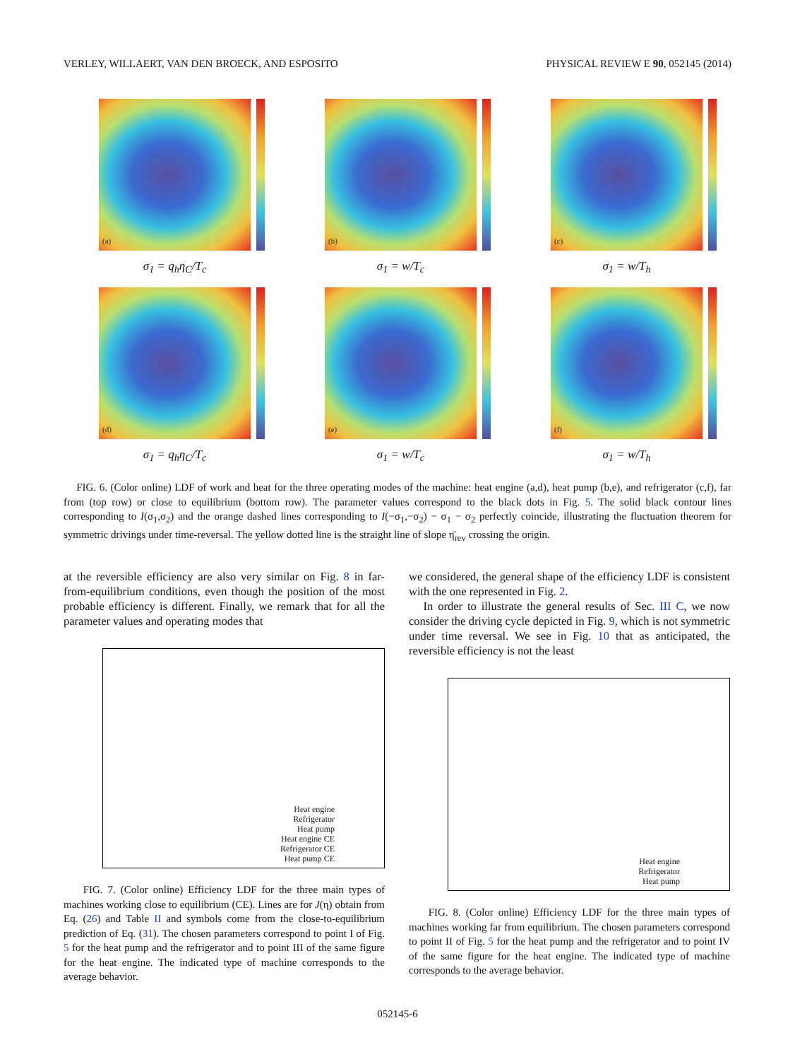VERLEY, WILLAERT, VAN DEN BROECK, AND ESPOSITO PHYSICAL REVIEW E 90, 052145 (2014)
(a)
σ<sub>1</sub> = q<sub>h</sub>η<sub>C</sub>/T<sub>c</sub>
(b)
σ<sub>1</sub> = w/T<sub>c</sub>
(c)
σ<sub>1</sub> = w/T<sub>h</sub>
(d)
σ<sub>1</sub> = q<sub>h</sub>η<sub>C</sub>/T<sub>c</sub>
(e)
σ<sub>1</sub> = w/T<sub>c</sub>
(f)
σ<sub>1</sub> = w/T<sub>h</sub>
FIG. 6. (Color online) LDF of work and heat for the three operating modes of the machine: heat engine (a,d), heat pump (b,e), and refrigerator (c,f), far from (top row) or close to equilibrium (bottom row). The parameter values correspond to the black dots in Fig. 5. The solid black contour lines corresponding to I(σ<sub>1</sub>,σ<sub>2</sub>) and the orange dashed lines corresponding to I(−σ<sub>1</sub>,−σ<sub>2</sub>) − σ<sub>1</sub> − σ<sub>2</sub> perfectly coincide, illustrating the fluctuation theorem for symmetric drivings under time-reversal. The yellow dotted line is the straight line of slope η̄<sub>rev</sub> crossing the origin.
at the reversible efficiency are also very similar on Fig. 8 in far-from-equilibrium conditions, even though the position of the most probable efficiency is different. Finally, we remark that for all the parameter values and operating modes that
Heat engine
Refrigerator
Heat pump
Heat engine CE
Refrigerator CE
Heat pump CE
FIG. 7. (Color online) Efficiency LDF for the three main types of machines working close to equilibrium (CE). Lines are for J(η) obtain from Eq. (26) and Table II and symbols come from the close-to-equilibrium prediction of Eq. (31). The chosen parameters correspond to point I of Fig. 5 for the heat pump and the refrigerator and to point III of the same figure for the heat engine. The indicated type of machine corresponds to the average behavior.
we considered, the general shape of the efficiency LDF is consistent with the one represented in Fig. 2.
In order to illustrate the general results of Sec. III C, we now consider the driving cycle depicted in Fig. 9, which is not symmetric under time reversal. We see in Fig. 10 that as anticipated, the reversible efficiency is not the least
Heat engine
Refrigerator
Heat pump
FIG. 8. (Color online) Efficiency LDF for the three main types of machines working far from equilibrium. The chosen parameters correspond to point II of Fig. 5 for the heat pump and the refrigerator and to point IV of the same figure for the heat engine. The indicated type of machine corresponds to the average behavior.
052145-6